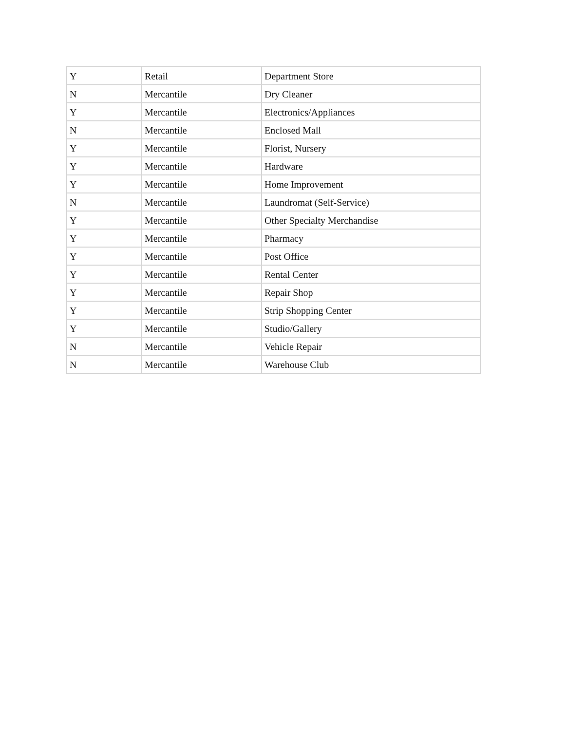| Y | Retail | Department Store |
| N | Mercantile | Dry Cleaner |
| Y | Mercantile | Electronics/Appliances |
| N | Mercantile | Enclosed Mall |
| Y | Mercantile | Florist, Nursery |
| Y | Mercantile | Hardware |
| Y | Mercantile | Home Improvement |
| N | Mercantile | Laundromat (Self-Service) |
| Y | Mercantile | Other Specialty Merchandise |
| Y | Mercantile | Pharmacy |
| Y | Mercantile | Post Office |
| Y | Mercantile | Rental Center |
| Y | Mercantile | Repair Shop |
| Y | Mercantile | Strip Shopping Center |
| Y | Mercantile | Studio/Gallery |
| N | Mercantile | Vehicle Repair |
| N | Mercantile | Warehouse Club |